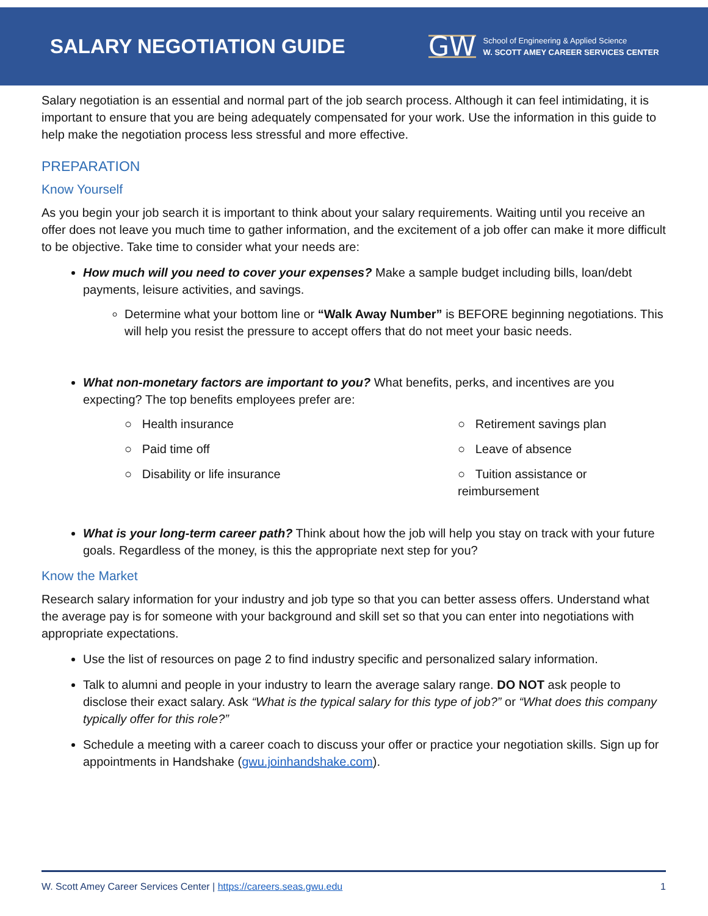SALARY NEGOTIATION GUIDE
GW
School of Engineering & Applied Science
W. SCOTT AMEY CAREER SERVICES CENTER
Salary negotiation is an essential and normal part of the job search process. Although it can feel intimidating, it is important to ensure that you are being adequately compensated for your work. Use the information in this guide to help make the negotiation process less stressful and more effective.
PREPARATION
Know Yourself
As you begin your job search it is important to think about your salary requirements. Waiting until you receive an offer does not leave you much time to gather information, and the excitement of a job offer can make it more difficult to be objective. Take time to consider what your needs are:
How much will you need to cover your expenses? Make a sample budget including bills, loan/debt payments, leisure activities, and savings.
Determine what your bottom line or “Walk Away Number” is BEFORE beginning negotiations. This will help you resist the pressure to accept offers that do not meet your basic needs.
What non-monetary factors are important to you? What benefits, perks, and incentives are you expecting? The top benefits employees prefer are:
○ Health insurance
○ Retirement savings plan
○ Paid time off
○ Leave of absence
○ Disability or life insurance
○ Tuition assistance or reimbursement
What is your long-term career path? Think about how the job will help you stay on track with your future goals. Regardless of the money, is this the appropriate next step for you?
Know the Market
Research salary information for your industry and job type so that you can better assess offers. Understand what the average pay is for someone with your background and skill set so that you can enter into negotiations with appropriate expectations.
Use the list of resources on page 2 to find industry specific and personalized salary information.
Talk to alumni and people in your industry to learn the average salary range. DO NOT ask people to disclose their exact salary. Ask “What is the typical salary for this type of job?” or “What does this company typically offer for this role?”
Schedule a meeting with a career coach to discuss your offer or practice your negotiation skills. Sign up for appointments in Handshake (gwu.joinhandshake.com).
W. Scott Amey Career Services Center | https://careers.seas.gwu.edu 1